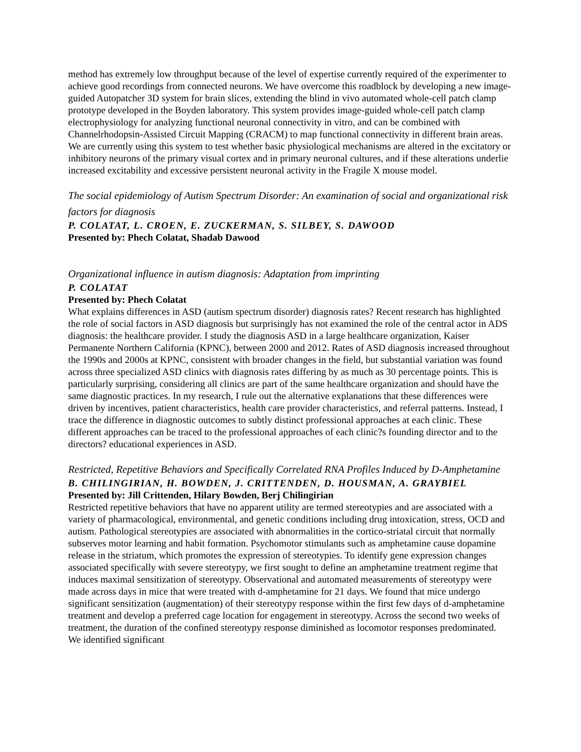method has extremely low throughput because of the level of expertise currently required of the experimenter to achieve good recordings from connected neurons. We have overcome this roadblock by developing a new image-guided Autopatcher 3D system for brain slices, extending the blind in vivo automated whole-cell patch clamp prototype developed in the Boyden laboratory. This system provides image-guided whole-cell patch clamp electrophysiology for analyzing functional neuronal connectivity in vitro, and can be combined with Channelrhodopsin-Assisted Circuit Mapping (CRACM) to map functional connectivity in different brain areas. We are currently using this system to test whether basic physiological mechanisms are altered in the excitatory or inhibitory neurons of the primary visual cortex and in primary neuronal cultures, and if these alterations underlie increased excitability and excessive persistent neuronal activity in the Fragile X mouse model.
The social epidemiology of Autism Spectrum Disorder: An examination of social and organizational risk factors for diagnosis
P. COLATAT, L. CROEN, E. ZUCKERMAN, S. SILBEY, S. DAWOOD
Presented by: Phech Colatat, Shadab Dawood
Organizational influence in autism diagnosis: Adaptation from imprinting
P. COLATAT
Presented by: Phech Colatat
What explains differences in ASD (autism spectrum disorder) diagnosis rates? Recent research has highlighted the role of social factors in ASD diagnosis but surprisingly has not examined the role of the central actor in ADS diagnosis: the healthcare provider. I study the diagnosis ASD in a large healthcare organization, Kaiser Permanente Northern California (KPNC), between 2000 and 2012. Rates of ASD diagnosis increased throughout the 1990s and 2000s at KPNC, consistent with broader changes in the field, but substantial variation was found across three specialized ASD clinics with diagnosis rates differing by as much as 30 percentage points. This is particularly surprising, considering all clinics are part of the same healthcare organization and should have the same diagnostic practices. In my research, I rule out the alternative explanations that these differences were driven by incentives, patient characteristics, health care provider characteristics, and referral patterns. Instead, I trace the difference in diagnostic outcomes to subtly distinct professional approaches at each clinic. These different approaches can be traced to the professional approaches of each clinic?s founding director and to the directors? educational experiences in ASD.
Restricted, Repetitive Behaviors and Specifically Correlated RNA Profiles Induced by D-Amphetamine
B. CHILINGIRIAN, H. BOWDEN, J. CRITTENDEN, D. HOUSMAN, A. GRAYBIEL
Presented by: Jill Crittenden, Hilary Bowden, Berj Chilingirian
Restricted repetitive behaviors that have no apparent utility are termed stereotypies and are associated with a variety of pharmacological, environmental, and genetic conditions including drug intoxication, stress, OCD and autism. Pathological stereotypies are associated with abnormalities in the cortico-striatal circuit that normally subserves motor learning and habit formation. Psychomotor stimulants such as amphetamine cause dopamine release in the striatum, which promotes the expression of stereotypies. To identify gene expression changes associated specifically with severe stereotypy, we first sought to define an amphetamine treatment regime that induces maximal sensitization of stereotypy. Observational and automated measurements of stereotypy were made across days in mice that were treated with d-amphetamine for 21 days. We found that mice undergo significant sensitization (augmentation) of their stereotypy response within the first few days of d-amphetamine treatment and develop a preferred cage location for engagement in stereotypy. Across the second two weeks of treatment, the duration of the confined stereotypy response diminished as locomotor responses predominated. We identified significant